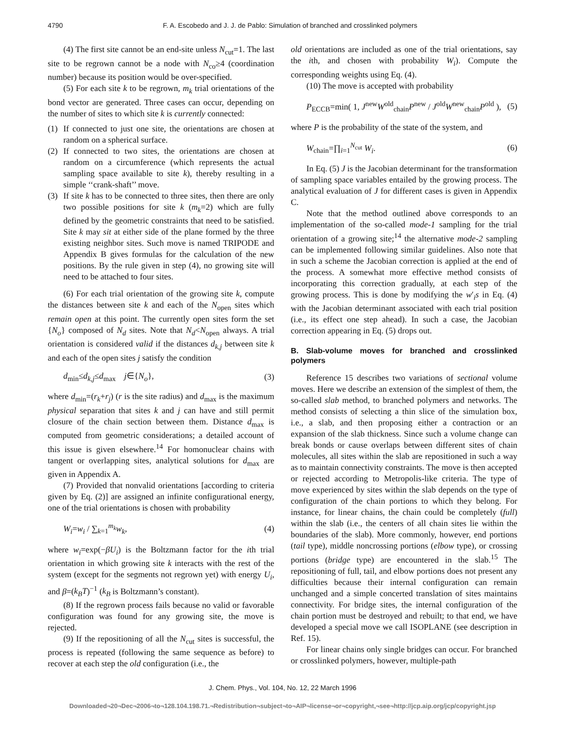4790 F. A. Escobedo and J. J. de Pablo: Simulation of branched and crosslinked polymers
(4) The first site cannot be an end-site unless N<sub>cut</sub>=1. The last site to be regrown cannot be a node with N<sub>co</sub>≥4 (coordination number) because its position would be over-specified.
(5) For each site k to be regrown, m<sub>k</sub> trial orientations of the bond vector are generated. Three cases can occur, depending on the number of sites to which site k is currently connected:
(1) If connected to just one site, the orientations are chosen at random on a spherical surface.
(2) If connected to two sites, the orientations are chosen at random on a circumference (which represents the actual sampling space available to site k), thereby resulting in a simple ‘‘crank-shaft’’ move.
(3) If site k has to be connected to three sites, then there are only two possible positions for site k (m<sub>k</sub>=2) which are fully defined by the geometric constraints that need to be satisfied. Site k may sit at either side of the plane formed by the three existing neighbor sites. Such move is named TRIPODE and Appendix B gives formulas for the calculation of the new positions. By the rule given in step (4), no growing site will need to be attached to four sites.
(6) For each trial orientation of the growing site k, compute the distances between site k and each of the N<sub>open</sub> sites which remain open at this point. The currently open sites form the set {N<sub>o</sub>} composed of N<sub>d</sub> sites. Note that N<sub>d</sub><N<sub>open</sub> always. A trial orientation is considered valid if the distances d<sub>k,j</sub> between site k and each of the open sites j satisfy the condition
d<sub>min</sub>≤d<sub>k,j</sub>≤d<sub>max</sub> j∈{N<sub>o</sub>}, (3)
where d<sub>min</sub>=(r<sub>k</sub>+r<sub>j</sub>) (r is the site radius) and d<sub>max</sub> is the maximum physical separation that sites k and j can have and still permit closure of the chain section between them. Distance d<sub>max</sub> is computed from geometric considerations; a detailed account of this issue is given elsewhere.<sup>14</sup> For homonuclear chains with tangent or overlapping sites, analytical solutions for d<sub>max</sub> are given in Appendix A.
(7) Provided that nonvalid orientations [according to criteria given by Eq. (2)] are assigned an infinite configurational energy, one of the trial orientations is chosen with probability
W<sub>i</sub>=w<sub>i</sub> / ∑<sub>k=1</sub><sup>m<sub>k</sub></sup>w<sub>k</sub>, (4)
where w<sub>i</sub>=exp(−βU<sub>i</sub>) is the Boltzmann factor for the ith trial orientation in which growing site k interacts with the rest of the system (except for the segments not regrown yet) with energy U<sub>i</sub>, and β=(k<sub>B</sub>T)<sup>−1</sup> (k<sub>B</sub> is Boltzmann’s constant).
(8) If the regrown process fails because no valid or favorable configuration was found for any growing site, the move is rejected.
(9) If the repositioning of all the N<sub>cut</sub> sites is successful, the process is repeated (following the same sequence as before) to recover at each step the old configuration (i.e., the
old orientations are included as one of the trial orientations, say the ith, and chosen with probability W<sub>i</sub>). Compute the corresponding weights using Eq. (4).
(10) The move is accepted with probability
P<sub>ECCB</sub>=min( 1, J<sup>new</sup>W<sup>old</sup><sub>chain</sub>P<sup>new</sup> / J<sup>old</sup>W<sup>new</sup><sub>chain</sub>P<sup>old</sup> ), (5)
where P is the probability of the state of the system, and
W<sub>chain</sub>=∏<sub>i=1</sub><sup>N<sub>cut</sub></sup> W<sub>i</sub>. (6)
In Eq. (5) J is the Jacobian determinant for the transformation of sampling space variables entailed by the growing process. The analytical evaluation of J for different cases is given in Appendix C.
Note that the method outlined above corresponds to an implementation of the so-called mode-1 sampling for the trial orientation of a growing site;<sup>14</sup> the alternative mode-2 sampling can be implemented following similar guidelines. Also note that in such a scheme the Jacobian correction is applied at the end of the process. A somewhat more effective method consists of incorporating this correction gradually, at each step of the growing process. This is done by modifying the w′<sub>i</sub>s in Eq. (4) with the Jacobian determinant associated with each trial position (i.e., its effect one step ahead). In such a case, the Jacobian correction appearing in Eq. (5) drops out.
B. Slab-volume moves for branched and crosslinked polymers
Reference 15 describes two variations of sectional volume moves. Here we describe an extension of the simplest of them, the so-called slab method, to branched polymers and networks. The method consists of selecting a thin slice of the simulation box, i.e., a slab, and then proposing either a contraction or an expansion of the slab thickness. Since such a volume change can break bonds or cause overlaps between different sites of chain molecules, all sites within the slab are repositioned in such a way as to maintain connectivity constraints. The move is then accepted or rejected according to Metropolis-like criteria. The type of move experienced by sites within the slab depends on the type of configuration of the chain portions to which they belong. For instance, for linear chains, the chain could be completely (full) within the slab (i.e., the centers of all chain sites lie within the boundaries of the slab). More commonly, however, end portions (tail type), middle noncrossing portions (elbow type), or crossing portions (bridge type) are encountered in the slab.<sup>15</sup> The repositioning of full, tail, and elbow portions does not present any difficulties because their internal configuration can remain unchanged and a simple concerted translation of sites maintains connectivity. For bridge sites, the internal configuration of the chain portion must be destroyed and rebuilt; to that end, we have developed a special move we call ISOPLANE (see description in Ref. 15).
For linear chains only single bridges can occur. For branched or crosslinked polymers, however, multiple-path
J. Chem. Phys., Vol. 104, No. 12, 22 March 1996
Downloaded¬20¬Dec¬2006¬to¬128.104.198.71.¬Redistribution¬subject¬to¬AIP¬license¬or¬copyright,¬see¬http://jcp.aip.org/jcp/copyright.jsp